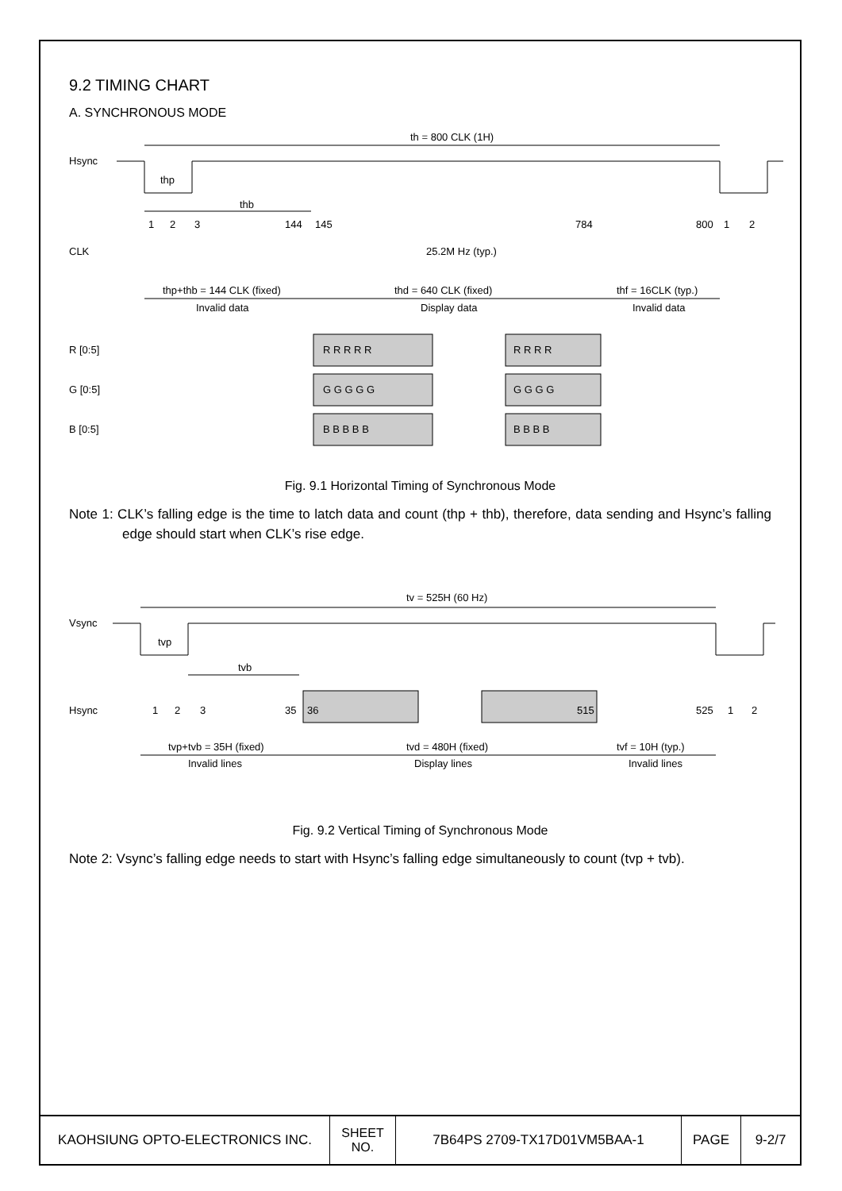9.2 TIMING CHART
A. SYNCHRONOUS MODE
th = 800 CLK (1H)
Hsync
thp
thb
1
2
3
144
145
784
800
1
2
CLK
25.2M Hz (typ.)
thp+thb = 144 CLK (fixed)
thd = 640 CLK (fixed)
thf = 16CLK (typ.)
Invalid data
Display data
Invalid data
R [0:5]
R R R R R
R R R R
G [0:5]
G G G G G
G G G G
B [0:5]
B B B B B
B B B B
Fig. 9.1 Horizontal Timing of Synchronous Mode
Note 1: CLK’s falling edge is the time to latch data and count (thp + thb), therefore, data sending and Hsync’s falling edge should start when CLK’s rise edge.
tv = 525H (60 Hz)
Vsync
tvp
tvb
Hsync
1
2
3
35
36
515
525
1
2
tvp+tvb = 35H (fixed)
tvd = 480H (fixed)
tvf = 10H (typ.)
Invalid lines
Display lines
Invalid lines
Fig. 9.2 Vertical Timing of Synchronous Mode
Note 2: Vsync’s falling edge needs to start with Hsync’s falling edge simultaneously to count (tvp + tvb).
| KAOHSIUNG OPTO-ELECTRONICS INC. | SHEET NO. | 7B64PS 2709-TX17D01VM5BAA-1 | PAGE | 9-2/7 |